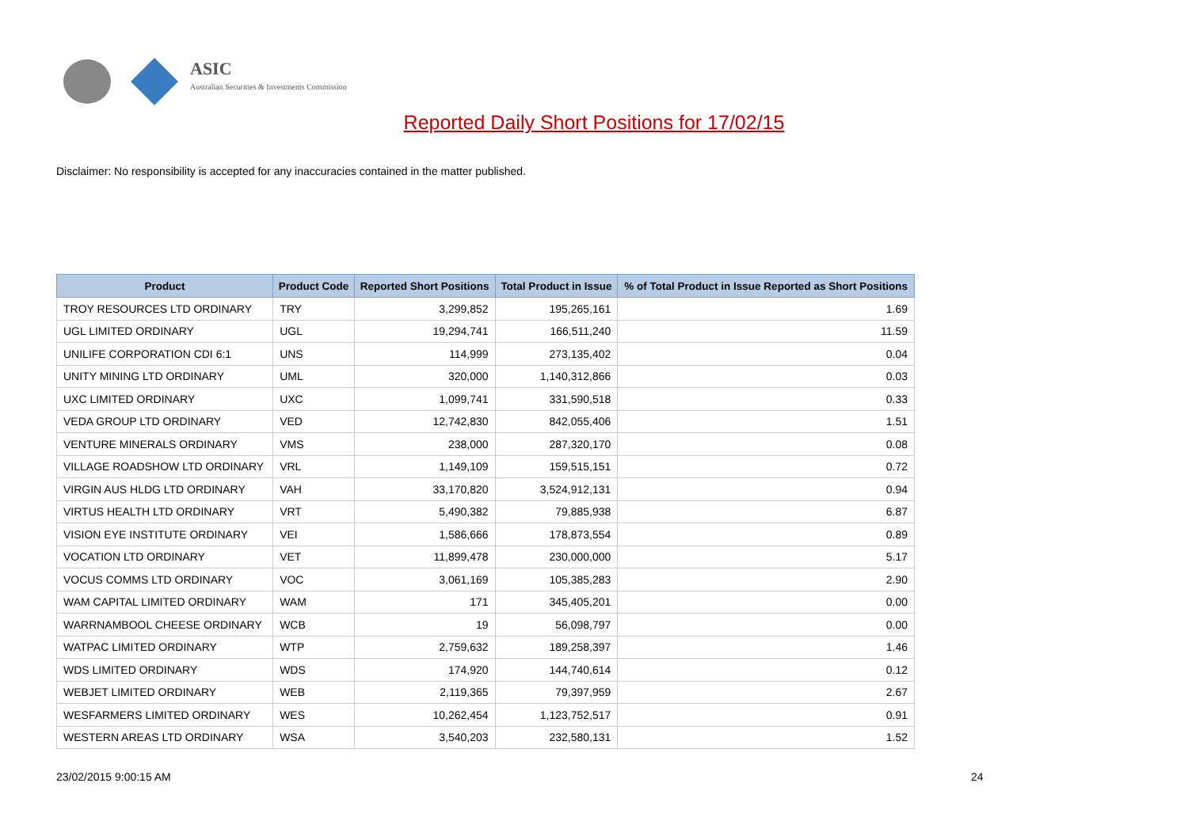ASIC
Australian Securities & Investments Commission
Reported Daily Short Positions for 17/02/15
Disclaimer: No responsibility is accepted for any inaccuracies contained in the matter published.
| Product | Product Code | Reported Short Positions | Total Product in Issue | % of Total Product in Issue Reported as Short Positions |
| --- | --- | --- | --- | --- |
| TROY RESOURCES LTD ORDINARY | TRY | 3,299,852 | 195,265,161 | 1.69 |
| UGL LIMITED ORDINARY | UGL | 19,294,741 | 166,511,240 | 11.59 |
| UNILIFE CORPORATION CDI 6:1 | UNS | 114,999 | 273,135,402 | 0.04 |
| UNITY MINING LTD ORDINARY | UML | 320,000 | 1,140,312,866 | 0.03 |
| UXC LIMITED ORDINARY | UXC | 1,099,741 | 331,590,518 | 0.33 |
| VEDA GROUP LTD ORDINARY | VED | 12,742,830 | 842,055,406 | 1.51 |
| VENTURE MINERALS ORDINARY | VMS | 238,000 | 287,320,170 | 0.08 |
| VILLAGE ROADSHOW LTD ORDINARY | VRL | 1,149,109 | 159,515,151 | 0.72 |
| VIRGIN AUS HLDG LTD ORDINARY | VAH | 33,170,820 | 3,524,912,131 | 0.94 |
| VIRTUS HEALTH LTD ORDINARY | VRT | 5,490,382 | 79,885,938 | 6.87 |
| VISION EYE INSTITUTE ORDINARY | VEI | 1,586,666 | 178,873,554 | 0.89 |
| VOCATION LTD ORDINARY | VET | 11,899,478 | 230,000,000 | 5.17 |
| VOCUS COMMS LTD ORDINARY | VOC | 3,061,169 | 105,385,283 | 2.90 |
| WAM CAPITAL LIMITED ORDINARY | WAM | 171 | 345,405,201 | 0.00 |
| WARRNAMBOOL CHEESE ORDINARY | WCB | 19 | 56,098,797 | 0.00 |
| WATPAC LIMITED ORDINARY | WTP | 2,759,632 | 189,258,397 | 1.46 |
| WDS LIMITED ORDINARY | WDS | 174,920 | 144,740,614 | 0.12 |
| WEBJET LIMITED ORDINARY | WEB | 2,119,365 | 79,397,959 | 2.67 |
| WESFARMERS LIMITED ORDINARY | WES | 10,262,454 | 1,123,752,517 | 0.91 |
| WESTERN AREAS LTD ORDINARY | WSA | 3,540,203 | 232,580,131 | 1.52 |
23/02/2015 9:00:15 AM 24